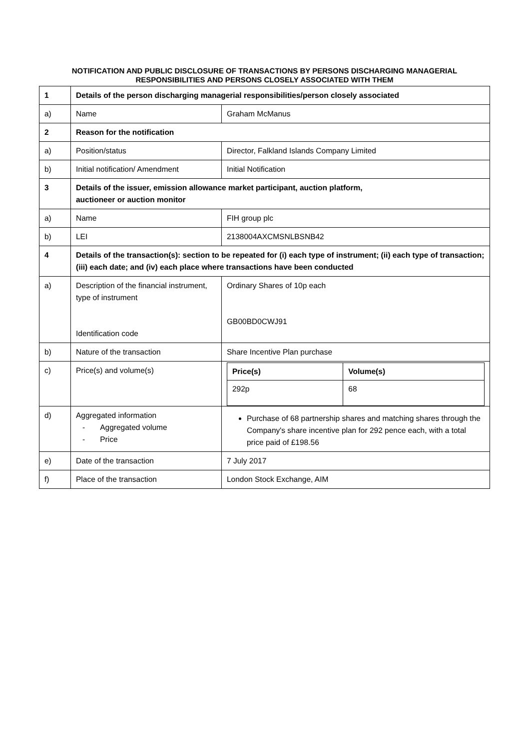NOTIFICATION AND PUBLIC DISCLOSURE OF TRANSACTIONS BY PERSONS DISCHARGING MANAGERIAL RESPONSIBILITIES AND PERSONS CLOSELY ASSOCIATED WITH THEM
| 1 | Details of the person discharging managerial responsibilities/person closely associated | |
| a) | Name | Graham McManus |
| 2 | Reason for the notification | |
| a) | Position/status | Director, Falkland Islands Company Limited |
| b) | Initial notification/ Amendment | Initial Notification |
| 3 | Details of the issuer, emission allowance market participant, auction platform, auctioneer or auction monitor | |
| a) | Name | FIH group plc |
| b) | LEI | 2138004AXCMSNLBSNB42 |
| 4 | Details of the transaction(s): section to be repeated for (i) each type of instrument; (ii) each type of transaction; (iii) each date; and (iv) each place where transactions have been conducted | |
| a) | Description of the financial instrument, type of instrument Identification code | Ordinary Shares of 10p each GB00BD0CWJ91 |
| b) | Nature of the transaction | Share Incentive Plan purchase |
| c) | Price(s) and volume(s) | / Price(s) / Volume(s) / / --- / --- / / 292p / 68 / |
| d) | Aggregated information - Aggregated volume - Price | Purchase of 68 partnership shares and matching shares through the Company's share incentive plan for 292 pence each, with a total price paid of £198.56 |
| e) | Date of the transaction | 7 July 2017 |
| f) | Place of the transaction | London Stock Exchange, AIM |